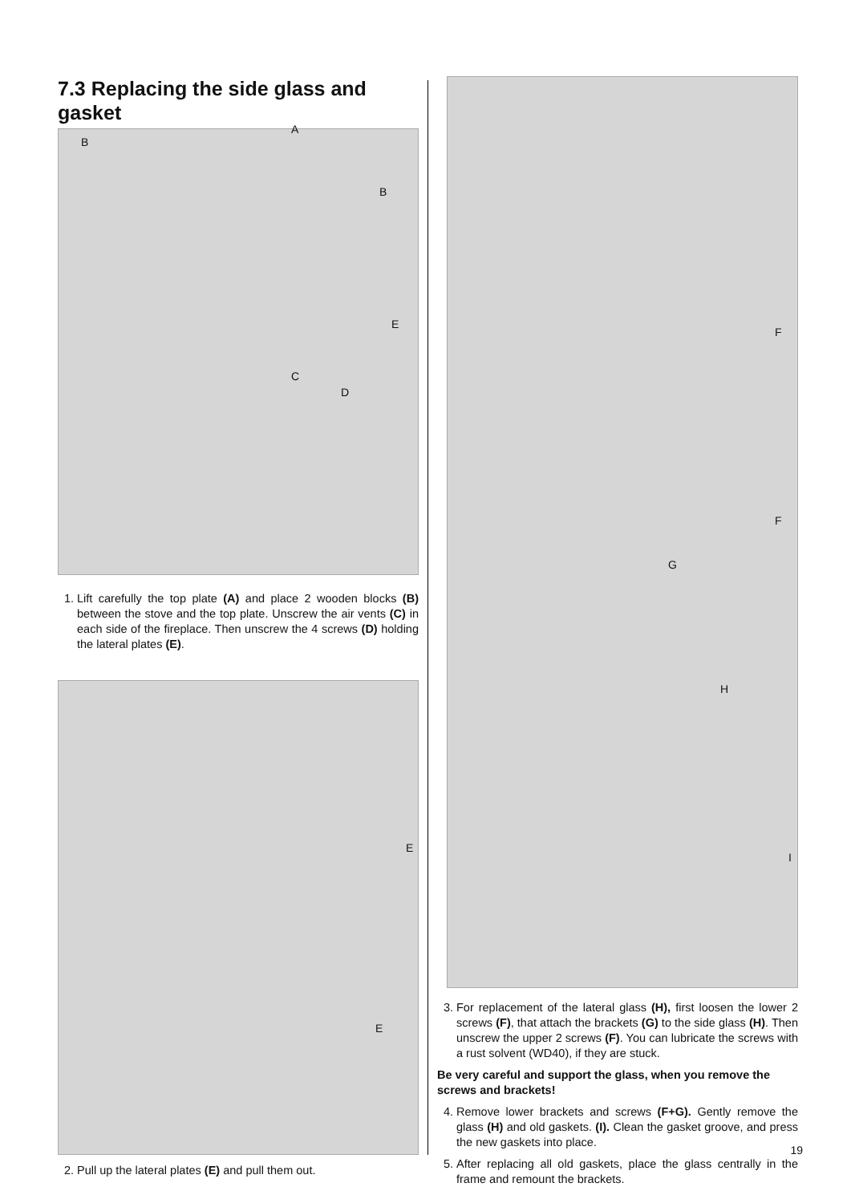7.3 Replacing the side glass and gasket
A
B
B
E
C
D
1. Lift carefully the top plate (A) and place 2 wooden blocks (B) between the stove and the top plate. Unscrew the air vents (C) in each side of the fireplace. Then unscrew the 4 screws (D) holding the lateral plates (E).
E
E
2. Pull up the lateral plates (E) and pull them out.
F
F
G
H
I
3. For replacement of the lateral glass (H), first loosen the lower 2 screws (F), that attach the brackets (G) to the side glass (H). Then unscrew the upper 2 screws (F). You can lubricate the screws with a rust solvent (WD40), if they are stuck.
Be very careful and support the glass, when you remove the screws and brackets!
4. Remove lower brackets and screws (F+G). Gently remove the glass (H) and old gaskets. (I). Clean the gasket groove, and press the new gaskets into place.
5. After replacing all old gaskets, place the glass centrally in the frame and remount the brackets.
19